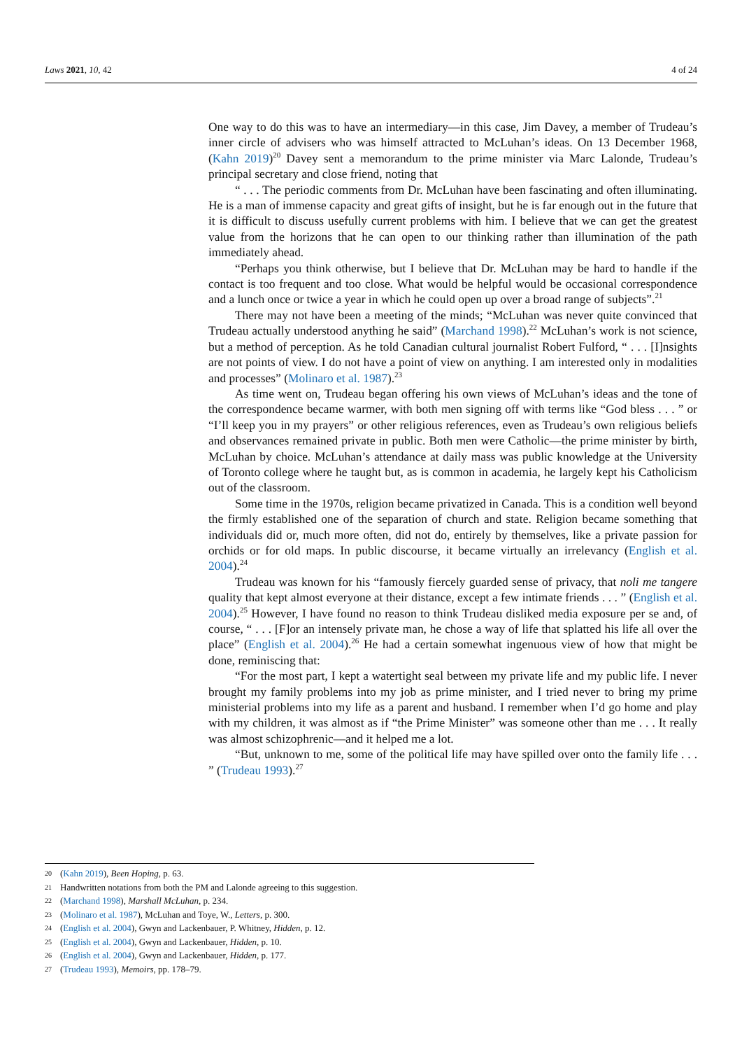Laws 2021, 10, 42 4 of 24
One way to do this was to have an intermediary—in this case, Jim Davey, a member of Trudeau’s inner circle of advisers who was himself attracted to McLuhan’s ideas. On 13 December 1968, (Kahn 2019)<sup>20</sup> Davey sent a memorandum to the prime minister via Marc Lalonde, Trudeau’s principal secretary and close friend, noting that
“ . . . The periodic comments from Dr. McLuhan have been fascinating and often illuminating. He is a man of immense capacity and great gifts of insight, but he is far enough out in the future that it is difficult to discuss usefully current problems with him. I believe that we can get the greatest value from the horizons that he can open to our thinking rather than illumination of the path immediately ahead.
“Perhaps you think otherwise, but I believe that Dr. McLuhan may be hard to handle if the contact is too frequent and too close. What would be helpful would be occasional correspondence and a lunch once or twice a year in which he could open up over a broad range of subjects”.<sup>21</sup>
There may not have been a meeting of the minds; “McLuhan was never quite convinced that Trudeau actually understood anything he said” (Marchand 1998).<sup>22</sup> McLuhan’s work is not science, but a method of perception. As he told Canadian cultural journalist Robert Fulford, “ . . . [I]nsights are not points of view. I do not have a point of view on anything. I am interested only in modalities and processes” (Molinaro et al. 1987).<sup>23</sup>
As time went on, Trudeau began offering his own views of McLuhan’s ideas and the tone of the correspondence became warmer, with both men signing off with terms like “God bless . . . ” or “I’ll keep you in my prayers” or other religious references, even as Trudeau’s own religious beliefs and observances remained private in public. Both men were Catholic—the prime minister by birth, McLuhan by choice. McLuhan’s attendance at daily mass was public knowledge at the University of Toronto college where he taught but, as is common in academia, he largely kept his Catholicism out of the classroom.
Some time in the 1970s, religion became privatized in Canada. This is a condition well beyond the firmly established one of the separation of church and state. Religion became something that individuals did or, much more often, did not do, entirely by themselves, like a private passion for orchids or for old maps. In public discourse, it became virtually an irrelevancy (English et al. 2004).<sup>24</sup>
Trudeau was known for his “famously fiercely guarded sense of privacy, that noli me tangere quality that kept almost everyone at their distance, except a few intimate friends . . . ” (English et al. 2004).<sup>25</sup> However, I have found no reason to think Trudeau disliked media exposure per se and, of course, “ . . . [F]or an intensely private man, he chose a way of life that splatted his life all over the place” (English et al. 2004).<sup>26</sup> He had a certain somewhat ingenuous view of how that might be done, reminiscing that:
“For the most part, I kept a watertight seal between my private life and my public life. I never brought my family problems into my job as prime minister, and I tried never to bring my prime ministerial problems into my life as a parent and husband. I remember when I’d go home and play with my children, it was almost as if “the Prime Minister” was someone other than me . . . It really was almost schizophrenic—and it helped me a lot.
“But, unknown to me, some of the political life may have spilled over onto the family life . . . ” (Trudeau 1993).<sup>27</sup>
20 (Kahn 2019), Been Hoping, p. 63.
21 Handwritten notations from both the PM and Lalonde agreeing to this suggestion.
22 (Marchand 1998), Marshall McLuhan, p. 234.
23 (Molinaro et al. 1987), McLuhan and Toye, W., Letters, p. 300.
24 (English et al. 2004), Gwyn and Lackenbauer, P. Whitney, Hidden, p. 12.
25 (English et al. 2004), Gwyn and Lackenbauer, Hidden, p. 10.
26 (English et al. 2004), Gwyn and Lackenbauer, Hidden, p. 177.
27 (Trudeau 1993), Memoirs, pp. 178–79.